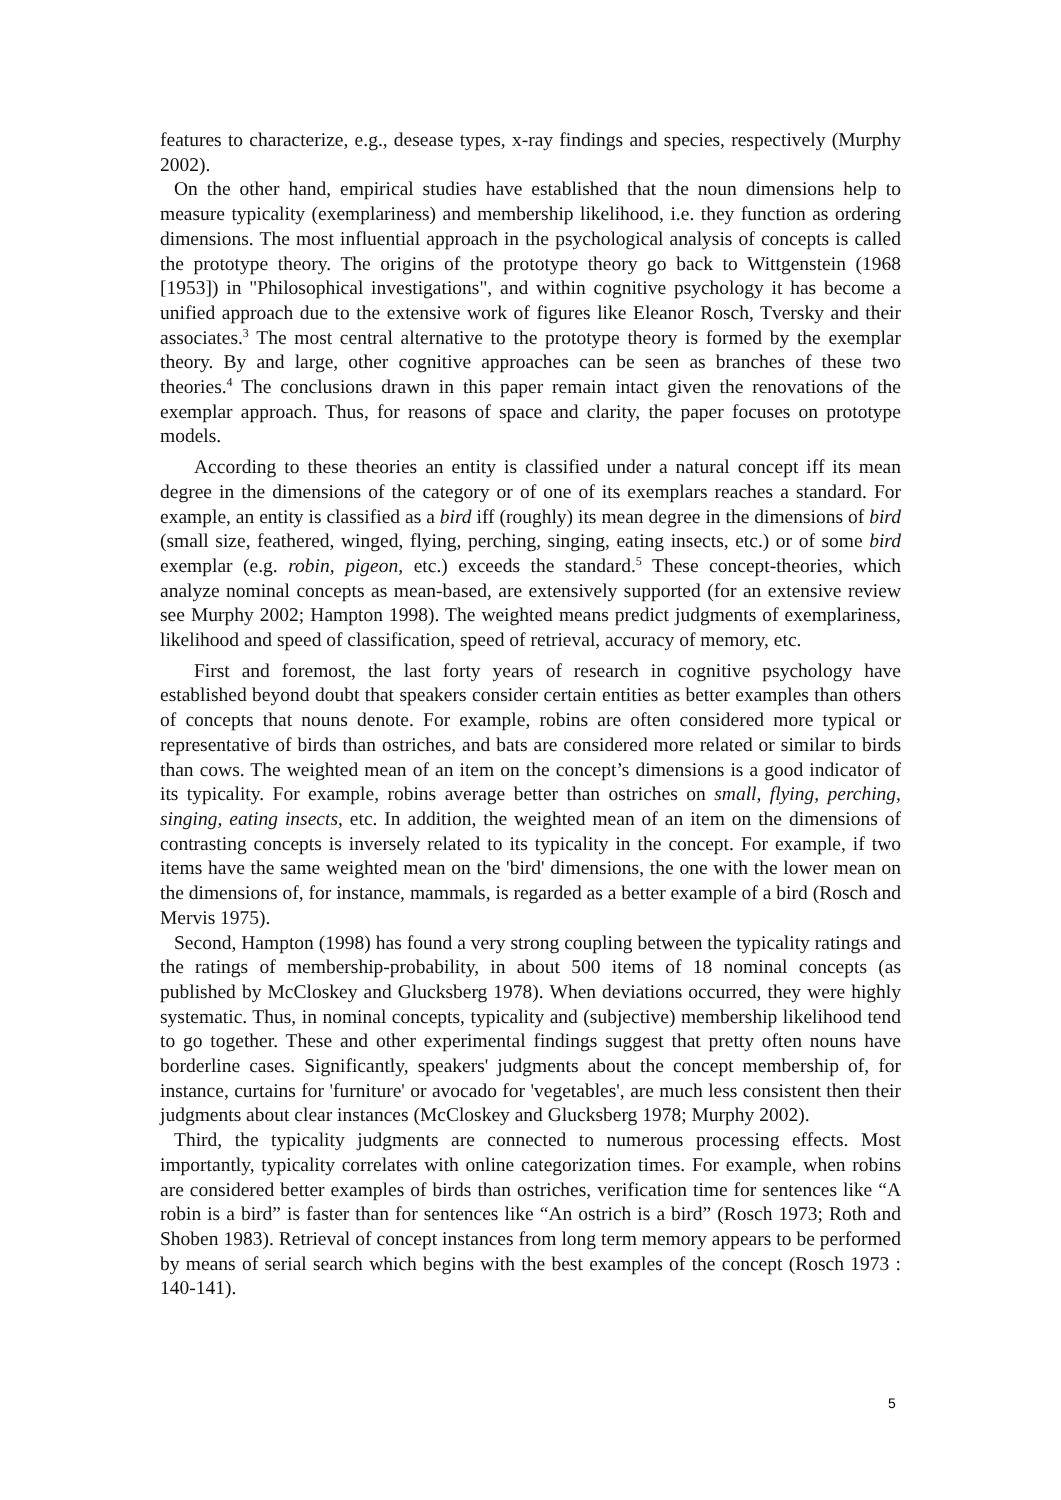features to characterize, e.g., desease types, x-ray findings and species, respectively (Murphy 2002).
On the other hand, empirical studies have established that the noun dimensions help to measure typicality (exemplariness) and membership likelihood, i.e. they function as ordering dimensions. The most influential approach in the psychological analysis of concepts is called the prototype theory. The origins of the prototype theory go back to Wittgenstein (1968 [1953]) in "Philosophical investigations", and within cognitive psychology it has become a unified approach due to the extensive work of figures like Eleanor Rosch, Tversky and their associates.<sup>3</sup> The most central alternative to the prototype theory is formed by the exemplar theory. By and large, other cognitive approaches can be seen as branches of these two theories.<sup>4</sup> The conclusions drawn in this paper remain intact given the renovations of the exemplar approach. Thus, for reasons of space and clarity, the paper focuses on prototype models.
According to these theories an entity is classified under a natural concept iff its mean degree in the dimensions of the category or of one of its exemplars reaches a standard. For example, an entity is classified as a bird iff (roughly) its mean degree in the dimensions of bird (small size, feathered, winged, flying, perching, singing, eating insects, etc.) or of some bird exemplar (e.g. robin, pigeon, etc.) exceeds the standard.<sup>5</sup> These concept-theories, which analyze nominal concepts as mean-based, are extensively supported (for an extensive review see Murphy 2002; Hampton 1998). The weighted means predict judgments of exemplariness, likelihood and speed of classification, speed of retrieval, accuracy of memory, etc.
First and foremost, the last forty years of research in cognitive psychology have established beyond doubt that speakers consider certain entities as better examples than others of concepts that nouns denote. For example, robins are often considered more typical or representative of birds than ostriches, and bats are considered more related or similar to birds than cows. The weighted mean of an item on the concept’s dimensions is a good indicator of its typicality. For example, robins average better than ostriches on small, flying, perching, singing, eating insects, etc. In addition, the weighted mean of an item on the dimensions of contrasting concepts is inversely related to its typicality in the concept. For example, if two items have the same weighted mean on the 'bird' dimensions, the one with the lower mean on the dimensions of, for instance, mammals, is regarded as a better example of a bird (Rosch and Mervis 1975).
Second, Hampton (1998) has found a very strong coupling between the typicality ratings and the ratings of membership-probability, in about 500 items of 18 nominal concepts (as published by McCloskey and Glucksberg 1978). When deviations occurred, they were highly systematic. Thus, in nominal concepts, typicality and (subjective) membership likelihood tend to go together. These and other experimental findings suggest that pretty often nouns have borderline cases. Significantly, speakers' judgments about the concept membership of, for instance, curtains for 'furniture' or avocado for 'vegetables', are much less consistent then their judgments about clear instances (McCloskey and Glucksberg 1978; Murphy 2002).
Third, the typicality judgments are connected to numerous processing effects. Most importantly, typicality correlates with online categorization times. For example, when robins are considered better examples of birds than ostriches, verification time for sentences like “A robin is a bird” is faster than for sentences like “An ostrich is a bird” (Rosch 1973; Roth and Shoben 1983). Retrieval of concept instances from long term memory appears to be performed by means of serial search which begins with the best examples of the concept (Rosch 1973 : 140-141).
5